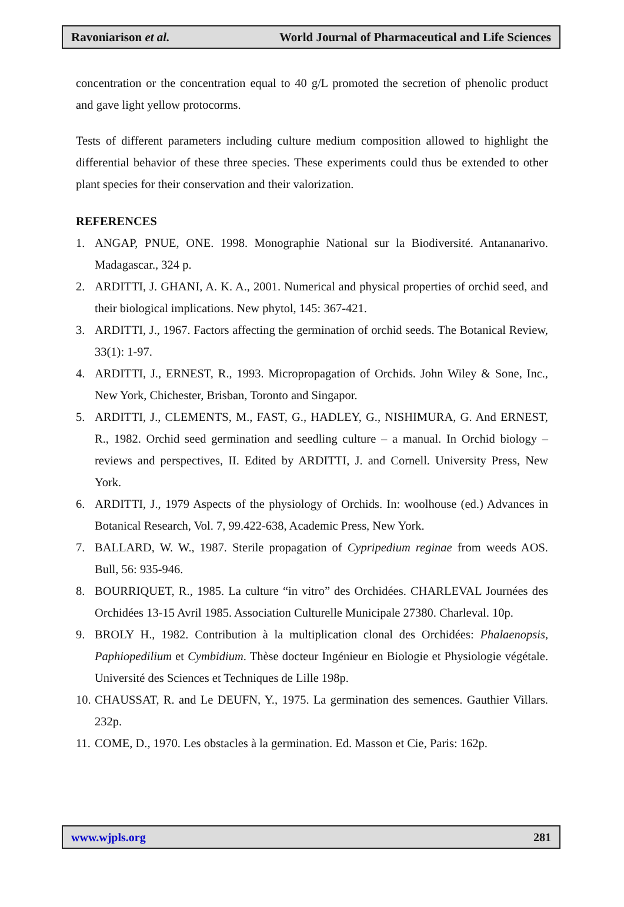Ravoniarison et al. World Journal of Pharmaceutical and Life Sciences
concentration or the concentration equal to 40 g/L promoted the secretion of phenolic product and gave light yellow protocorms.
Tests of different parameters including culture medium composition allowed to highlight the differential behavior of these three species. These experiments could thus be extended to other plant species for their conservation and their valorization.
REFERENCES
1. ANGAP, PNUE, ONE. 1998. Monographie National sur la Biodiversité. Antananarivo. Madagascar., 324 p.
2. ARDITTI, J. GHANI, A. K. A., 2001. Numerical and physical properties of orchid seed, and their biological implications. New phytol, 145: 367-421.
3. ARDITTI, J., 1967. Factors affecting the germination of orchid seeds. The Botanical Review, 33(1): 1-97.
4. ARDITTI, J., ERNEST, R., 1993. Micropropagation of Orchids. John Wiley & Sone, Inc., New York, Chichester, Brisban, Toronto and Singapor.
5. ARDITTI, J., CLEMENTS, M., FAST, G., HADLEY, G., NISHIMURA, G. And ERNEST, R., 1982. Orchid seed germination and seedling culture – a manual. In Orchid biology – reviews and perspectives, II. Edited by ARDITTI, J. and Cornell. University Press, New York.
6. ARDITTI, J., 1979 Aspects of the physiology of Orchids. In: woolhouse (ed.) Advances in Botanical Research, Vol. 7, 99.422-638, Academic Press, New York.
7. BALLARD, W. W., 1987. Sterile propagation of Cypripedium reginae from weeds AOS. Bull, 56: 935-946.
8. BOURRIQUET, R., 1985. La culture “in vitro” des Orchidées. CHARLEVAL Journées des Orchidées 13-15 Avril 1985. Association Culturelle Municipale 27380. Charleval. 10p.
9. BROLY H., 1982. Contribution à la multiplication clonal des Orchidées: Phalaenopsis, Paphiopedilium et Cymbidium. Thèse docteur Ingénieur en Biologie et Physiologie végétale. Université des Sciences et Techniques de Lille 198p.
10. CHAUSSAT, R. and Le DEUFN, Y., 1975. La germination des semences. Gauthier Villars. 232p.
11. COME, D., 1970. Les obstacles à la germination. Ed. Masson et Cie, Paris: 162p.
www.wjpls.org 281